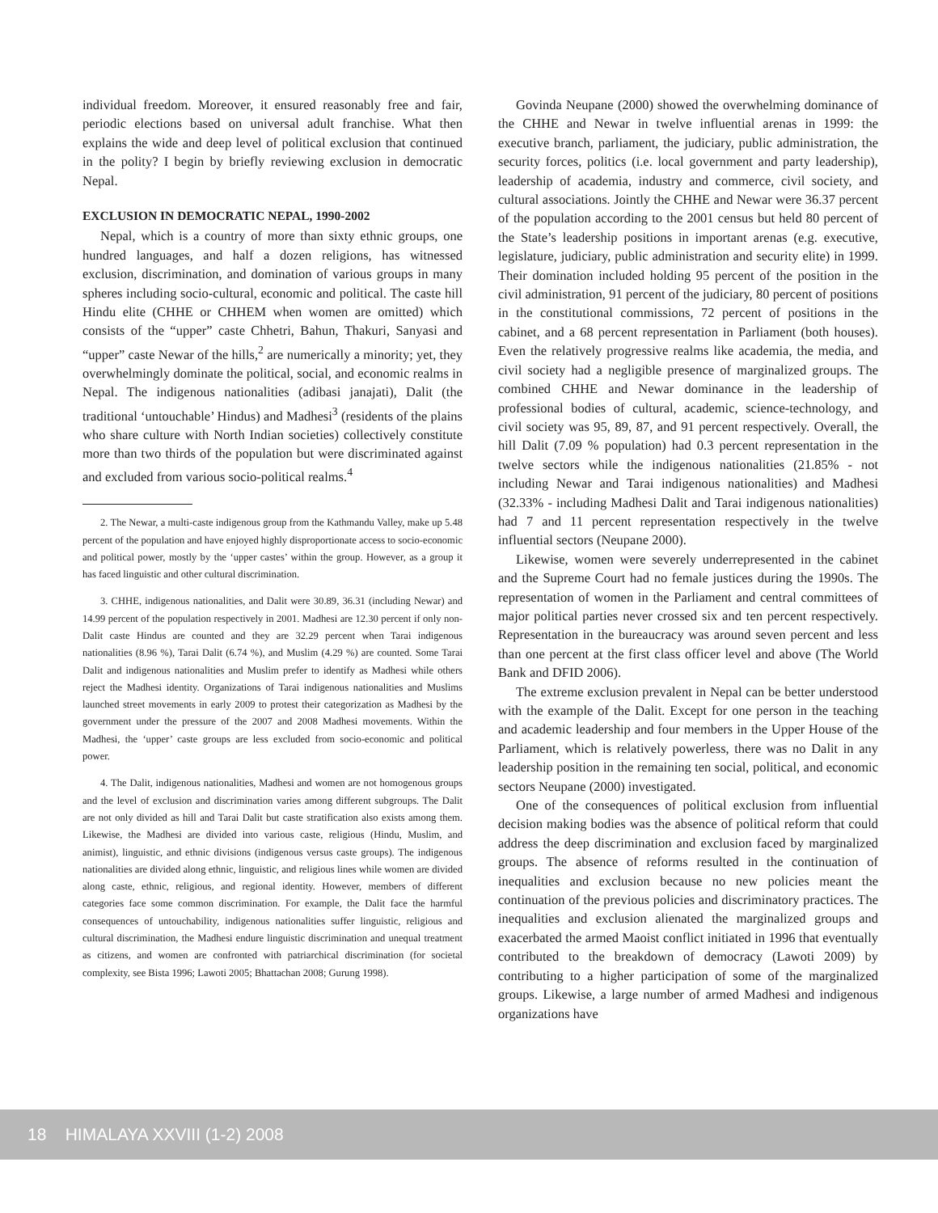individual freedom. Moreover, it ensured reasonably free and fair, periodic elections based on universal adult franchise. What then explains the wide and deep level of political exclusion that continued in the polity? I begin by briefly reviewing exclusion in democratic Nepal.
EXCLUSION IN DEMOCRATIC NEPAL, 1990-2002
Nepal, which is a country of more than sixty ethnic groups, one hundred languages, and half a dozen religions, has witnessed exclusion, discrimination, and domination of various groups in many spheres including socio-cultural, economic and political. The caste hill Hindu elite (CHHE or CHHEM when women are omitted) which consists of the “upper” caste Chhetri, Bahun, Thakuri, Sanyasi and “upper” caste Newar of the hills,<sup>2</sup> are numerically a minority; yet, they overwhelmingly dominate the political, social, and economic realms in Nepal. The indigenous nationalities (adibasi janajati), Dalit (the traditional ‘untouchable’ Hindus) and Madhesi<sup>3</sup> (residents of the plains who share culture with North Indian societies) collectively constitute more than two thirds of the population but were discriminated against and excluded from various socio-political realms.<sup>4</sup>
2. The Newar, a multi-caste indigenous group from the Kathmandu Valley, make up 5.48 percent of the population and have enjoyed highly disproportionate access to socio-economic and political power, mostly by the ‘upper castes’ within the group. However, as a group it has faced linguistic and other cultural discrimination.
3. CHHE, indigenous nationalities, and Dalit were 30.89, 36.31 (including Newar) and 14.99 percent of the population respectively in 2001. Madhesi are 12.30 percent if only non-Dalit caste Hindus are counted and they are 32.29 percent when Tarai indigenous nationalities (8.96 %), Tarai Dalit (6.74 %), and Muslim (4.29 %) are counted. Some Tarai Dalit and indigenous nationalities and Muslim prefer to identify as Madhesi while others reject the Madhesi identity. Organizations of Tarai indigenous nationalities and Muslims launched street movements in early 2009 to protest their categorization as Madhesi by the government under the pressure of the 2007 and 2008 Madhesi movements. Within the Madhesi, the ‘upper’ caste groups are less excluded from socio-economic and political power.
4. The Dalit, indigenous nationalities, Madhesi and women are not homogenous groups and the level of exclusion and discrimination varies among different subgroups. The Dalit are not only divided as hill and Tarai Dalit but caste stratification also exists among them. Likewise, the Madhesi are divided into various caste, religious (Hindu, Muslim, and animist), linguistic, and ethnic divisions (indigenous versus caste groups). The indigenous nationalities are divided along ethnic, linguistic, and religious lines while women are divided along caste, ethnic, religious, and regional identity. However, members of different categories face some common discrimination. For example, the Dalit face the harmful consequences of untouchability, indigenous nationalities suffer linguistic, religious and cultural discrimination, the Madhesi endure linguistic discrimination and unequal treatment as citizens, and women are confronted with patriarchical discrimination (for societal complexity, see Bista 1996; Lawoti 2005; Bhattachan 2008; Gurung 1998).
Govinda Neupane (2000) showed the overwhelming dominance of the CHHE and Newar in twelve influential arenas in 1999: the executive branch, parliament, the judiciary, public administration, the security forces, politics (i.e. local government and party leadership), leadership of academia, industry and commerce, civil society, and cultural associations. Jointly the CHHE and Newar were 36.37 percent of the population according to the 2001 census but held 80 percent of the State’s leadership positions in important arenas (e.g. executive, legislature, judiciary, public administration and security elite) in 1999. Their domination included holding 95 percent of the position in the civil administration, 91 percent of the judiciary, 80 percent of positions in the constitutional commissions, 72 percent of positions in the cabinet, and a 68 percent representation in Parliament (both houses). Even the relatively progressive realms like academia, the media, and civil society had a negligible presence of marginalized groups. The combined CHHE and Newar dominance in the leadership of professional bodies of cultural, academic, science-technology, and civil society was 95, 89, 87, and 91 percent respectively. Overall, the hill Dalit (7.09 % population) had 0.3 percent representation in the twelve sectors while the indigenous nationalities (21.85% - not including Newar and Tarai indigenous nationalities) and Madhesi (32.33% - including Madhesi Dalit and Tarai indigenous nationalities) had 7 and 11 percent representation respectively in the twelve influential sectors (Neupane 2000).
Likewise, women were severely underrepresented in the cabinet and the Supreme Court had no female justices during the 1990s. The representation of women in the Parliament and central committees of major political parties never crossed six and ten percent respectively. Representation in the bureaucracy was around seven percent and less than one percent at the first class officer level and above (The World Bank and DFID 2006).
The extreme exclusion prevalent in Nepal can be better understood with the example of the Dalit. Except for one person in the teaching and academic leadership and four members in the Upper House of the Parliament, which is relatively powerless, there was no Dalit in any leadership position in the remaining ten social, political, and economic sectors Neupane (2000) investigated.
One of the consequences of political exclusion from influential decision making bodies was the absence of political reform that could address the deep discrimination and exclusion faced by marginalized groups. The absence of reforms resulted in the continuation of inequalities and exclusion because no new policies meant the continuation of the previous policies and discriminatory practices. The inequalities and exclusion alienated the marginalized groups and exacerbated the armed Maoist conflict initiated in 1996 that eventually contributed to the breakdown of democracy (Lawoti 2009) by contributing to a higher participation of some of the marginalized groups. Likewise, a large number of armed Madhesi and indigenous organizations have
18 HIMALAYA XXVIII (1-2) 2008